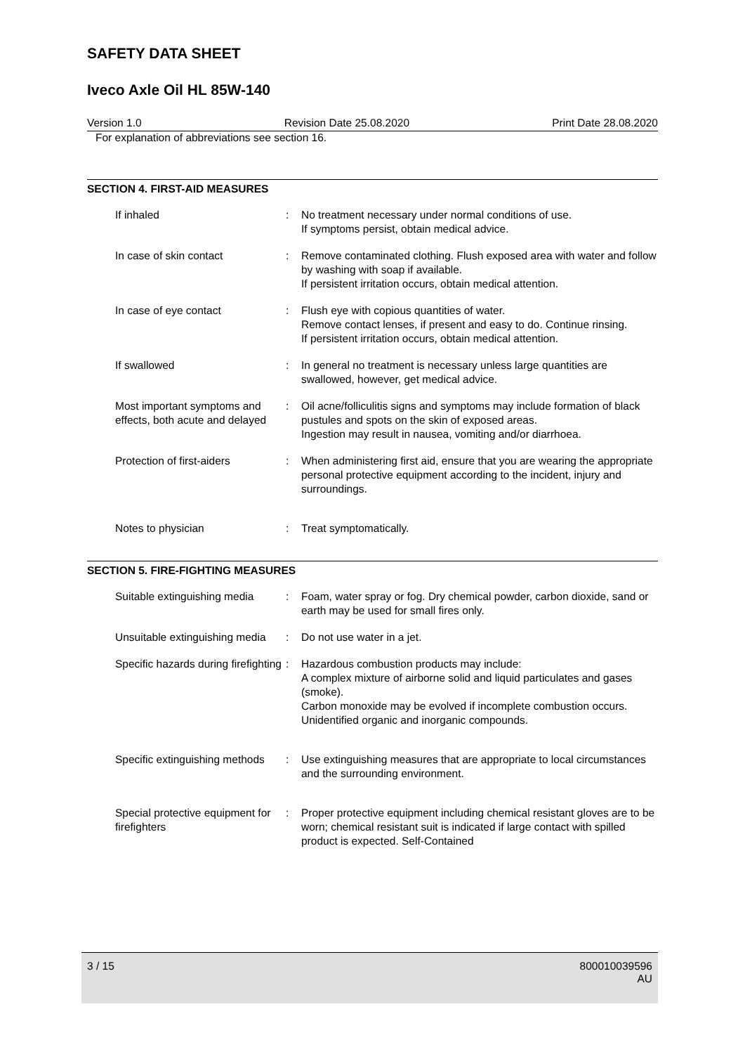SAFETY DATA SHEET
Iveco Axle Oil HL 85W-140
Version 1.0 Revision Date 25.08.2020 Print Date 28.08.2020
For explanation of abbreviations see section 16.
SECTION 4. FIRST-AID MEASURES
If inhaled : No treatment necessary under normal conditions of use.
If symptoms persist, obtain medical advice.
In case of skin contact : Remove contaminated clothing. Flush exposed area with water and follow by washing with soap if available.
If persistent irritation occurs, obtain medical attention.
In case of eye contact : Flush eye with copious quantities of water.
Remove contact lenses, if present and easy to do. Continue rinsing.
If persistent irritation occurs, obtain medical attention.
If swallowed : In general no treatment is necessary unless large quantities are swallowed, however, get medical advice.
Most important symptoms and effects, both acute and delayed
: Oil acne/folliculitis signs and symptoms may include formation of black pustules and spots on the skin of exposed areas.
Ingestion may result in nausea, vomiting and/or diarrhoea.
Protection of first-aiders : When administering first aid, ensure that you are wearing the appropriate personal protective equipment according to the incident, injury and surroundings.
Notes to physician : Treat symptomatically.
SECTION 5. FIRE-FIGHTING MEASURES
Suitable extinguishing media
: Foam, water spray or fog. Dry chemical powder, carbon dioxide, sand or earth may be used for small fires only.
Unsuitable extinguishing media
: Do not use water in a jet.
Specific hazards during firefighting
: Hazardous combustion products may include:
A complex mixture of airborne solid and liquid particulates and gases (smoke).
Carbon monoxide may be evolved if incomplete combustion occurs.
Unidentified organic and inorganic compounds.
Specific extinguishing methods
: Use extinguishing measures that are appropriate to local circumstances and the surrounding environment.
Special protective equipment for firefighters
: Proper protective equipment including chemical resistant gloves are to be worn; chemical resistant suit is indicated if large contact with spilled product is expected. Self-Contained
3 / 15 800010039596
AU